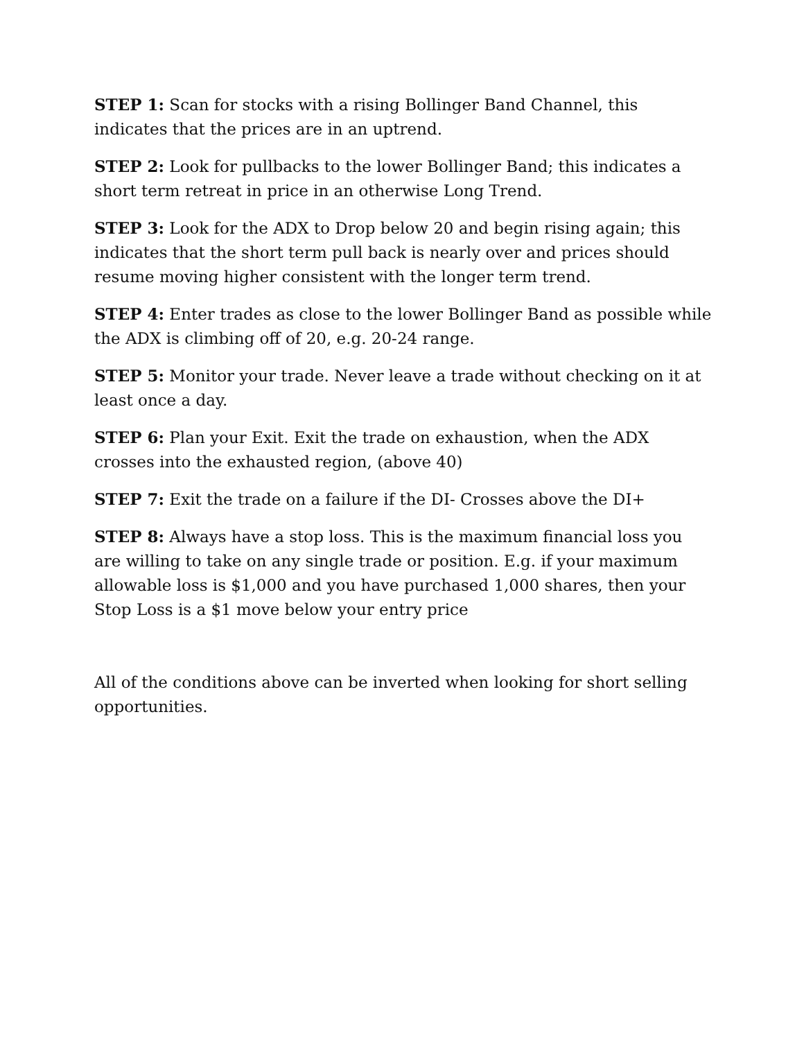STEP 1: Scan for stocks with a rising Bollinger Band Channel, this indicates that the prices are in an uptrend.
STEP 2: Look for pullbacks to the lower Bollinger Band; this indicates a short term retreat in price in an otherwise Long Trend.
STEP 3: Look for the ADX to Drop below 20 and begin rising again; this indicates that the short term pull back is nearly over and prices should resume moving higher consistent with the longer term trend.
STEP 4: Enter trades as close to the lower Bollinger Band as possible while the ADX is climbing off of 20, e.g. 20-24 range.
STEP 5: Monitor your trade. Never leave a trade without checking on it at least once a day.
STEP 6: Plan your Exit. Exit the trade on exhaustion, when the ADX crosses into the exhausted region, (above 40)
STEP 7: Exit the trade on a failure if the DI- Crosses above the DI+
STEP 8: Always have a stop loss. This is the maximum financial loss you are willing to take on any single trade or position. E.g. if your maximum allowable loss is $1,000 and you have purchased 1,000 shares, then your Stop Loss is a $1 move below your entry price
All of the conditions above can be inverted when looking for short selling opportunities.